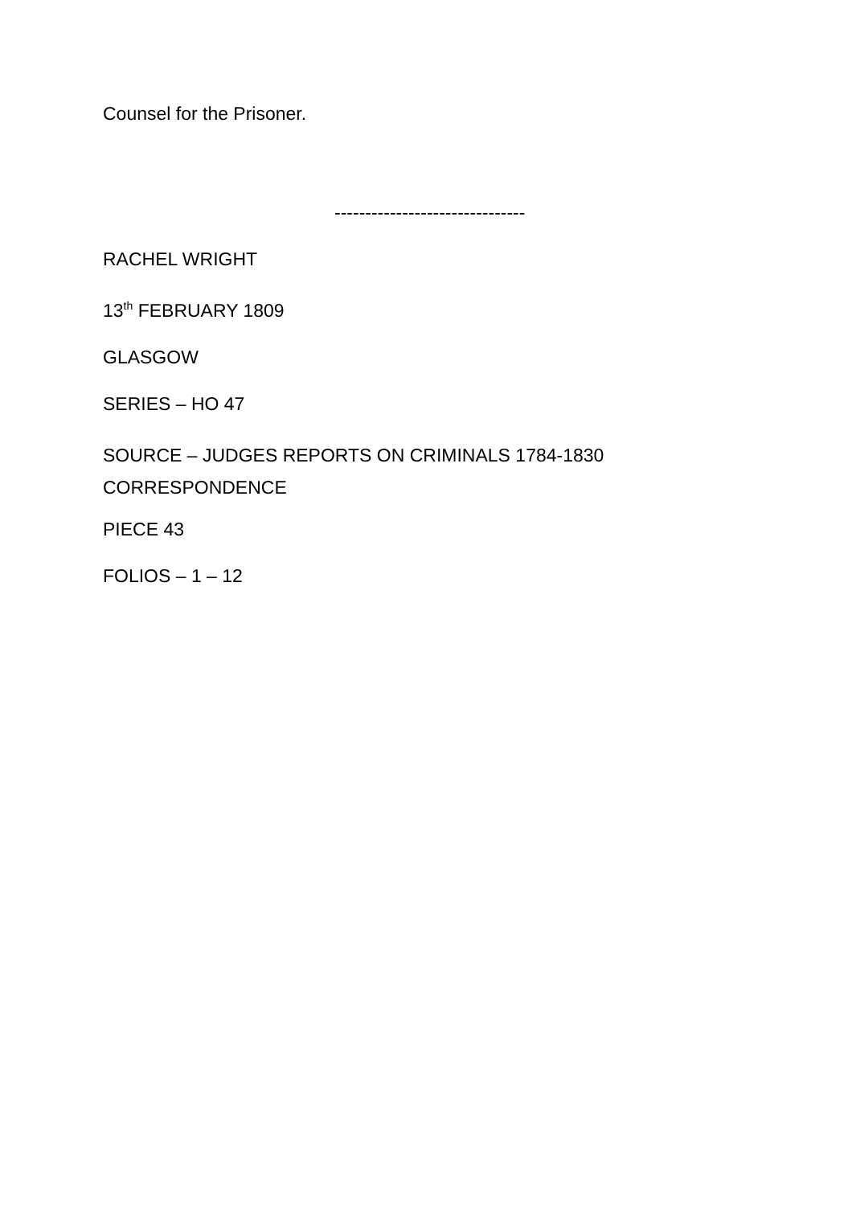Counsel for the Prisoner.
-------------------------------
RACHEL WRIGHT
13<sup>th</sup> FEBRUARY 1809
GLASGOW
SERIES – HO 47
SOURCE – JUDGES REPORTS ON CRIMINALS 1784-1830
CORRESPONDENCE
PIECE 43
FOLIOS – 1 – 12